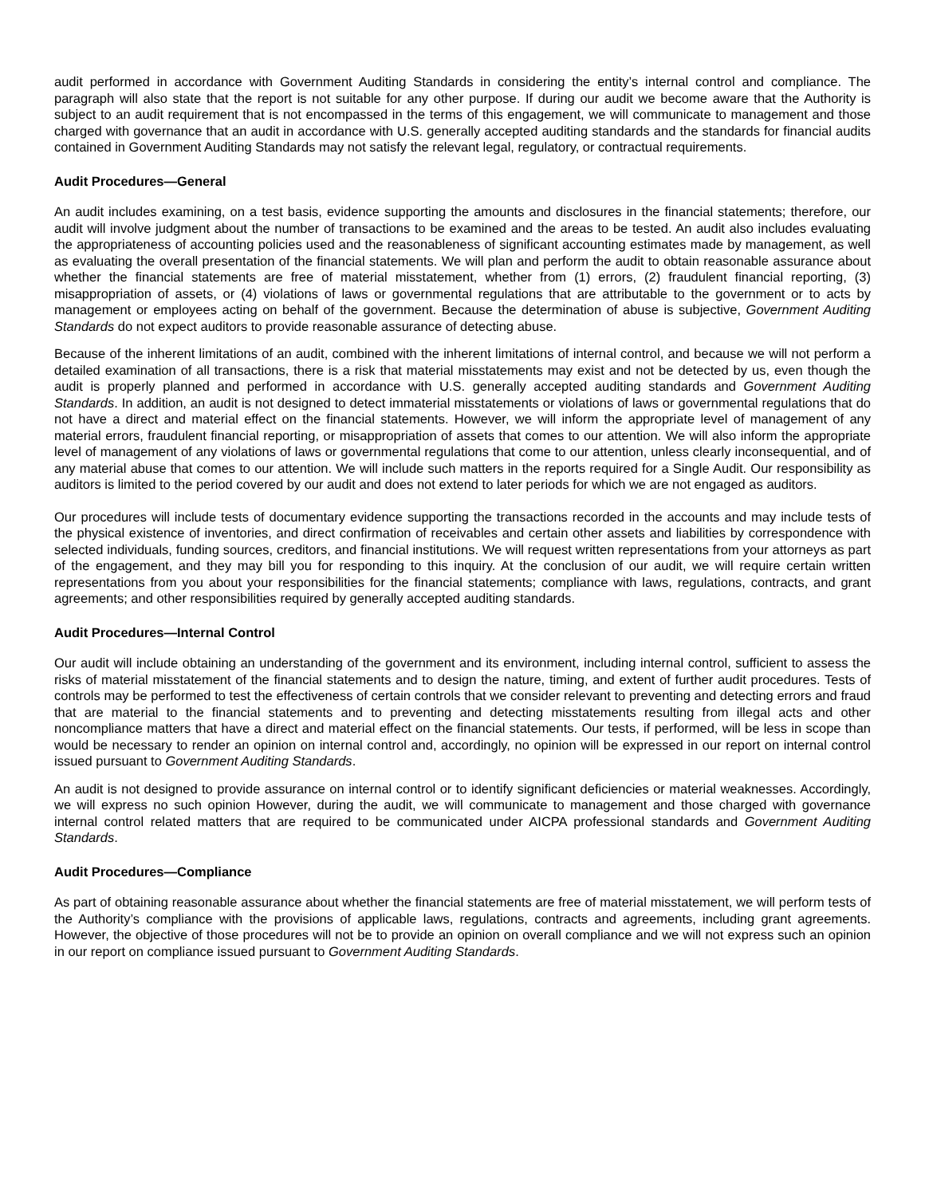audit performed in accordance with Government Auditing Standards in considering the entity’s internal control and compliance. The paragraph will also state that the report is not suitable for any other purpose. If during our audit we become aware that the Authority is subject to an audit requirement that is not encompassed in the terms of this engagement, we will communicate to management and those charged with governance that an audit in accordance with U.S. generally accepted auditing standards and the standards for financial audits contained in Government Auditing Standards may not satisfy the relevant legal, regulatory, or contractual requirements.
Audit Procedures—General
An audit includes examining, on a test basis, evidence supporting the amounts and disclosures in the financial statements; therefore, our audit will involve judgment about the number of transactions to be examined and the areas to be tested. An audit also includes evaluating the appropriateness of accounting policies used and the reasonableness of significant accounting estimates made by management, as well as evaluating the overall presentation of the financial statements. We will plan and perform the audit to obtain reasonable assurance about whether the financial statements are free of material misstatement, whether from (1) errors, (2) fraudulent financial reporting, (3) misappropriation of assets, or (4) violations of laws or governmental regulations that are attributable to the government or to acts by management or employees acting on behalf of the government. Because the determination of abuse is subjective, Government Auditing Standards do not expect auditors to provide reasonable assurance of detecting abuse.
Because of the inherent limitations of an audit, combined with the inherent limitations of internal control, and because we will not perform a detailed examination of all transactions, there is a risk that material misstatements may exist and not be detected by us, even though the audit is properly planned and performed in accordance with U.S. generally accepted auditing standards and Government Auditing Standards. In addition, an audit is not designed to detect immaterial misstatements or violations of laws or governmental regulations that do not have a direct and material effect on the financial statements. However, we will inform the appropriate level of management of any material errors, fraudulent financial reporting, or misappropriation of assets that comes to our attention. We will also inform the appropriate level of management of any violations of laws or governmental regulations that come to our attention, unless clearly inconsequential, and of any material abuse that comes to our attention. We will include such matters in the reports required for a Single Audit. Our responsibility as auditors is limited to the period covered by our audit and does not extend to later periods for which we are not engaged as auditors.
Our procedures will include tests of documentary evidence supporting the transactions recorded in the accounts and may include tests of the physical existence of inventories, and direct confirmation of receivables and certain other assets and liabilities by correspondence with selected individuals, funding sources, creditors, and financial institutions. We will request written representations from your attorneys as part of the engagement, and they may bill you for responding to this inquiry. At the conclusion of our audit, we will require certain written representations from you about your responsibilities for the financial statements; compliance with laws, regulations, contracts, and grant agreements; and other responsibilities required by generally accepted auditing standards.
Audit Procedures—Internal Control
Our audit will include obtaining an understanding of the government and its environment, including internal control, sufficient to assess the risks of material misstatement of the financial statements and to design the nature, timing, and extent of further audit procedures. Tests of controls may be performed to test the effectiveness of certain controls that we consider relevant to preventing and detecting errors and fraud that are material to the financial statements and to preventing and detecting misstatements resulting from illegal acts and other noncompliance matters that have a direct and material effect on the financial statements. Our tests, if performed, will be less in scope than would be necessary to render an opinion on internal control and, accordingly, no opinion will be expressed in our report on internal control issued pursuant to Government Auditing Standards.
An audit is not designed to provide assurance on internal control or to identify significant deficiencies or material weaknesses. Accordingly, we will express no such opinion However, during the audit, we will communicate to management and those charged with governance internal control related matters that are required to be communicated under AICPA professional standards and Government Auditing Standards.
Audit Procedures—Compliance
As part of obtaining reasonable assurance about whether the financial statements are free of material misstatement, we will perform tests of the Authority’s compliance with the provisions of applicable laws, regulations, contracts and agreements, including grant agreements. However, the objective of those procedures will not be to provide an opinion on overall compliance and we will not express such an opinion in our report on compliance issued pursuant to Government Auditing Standards.